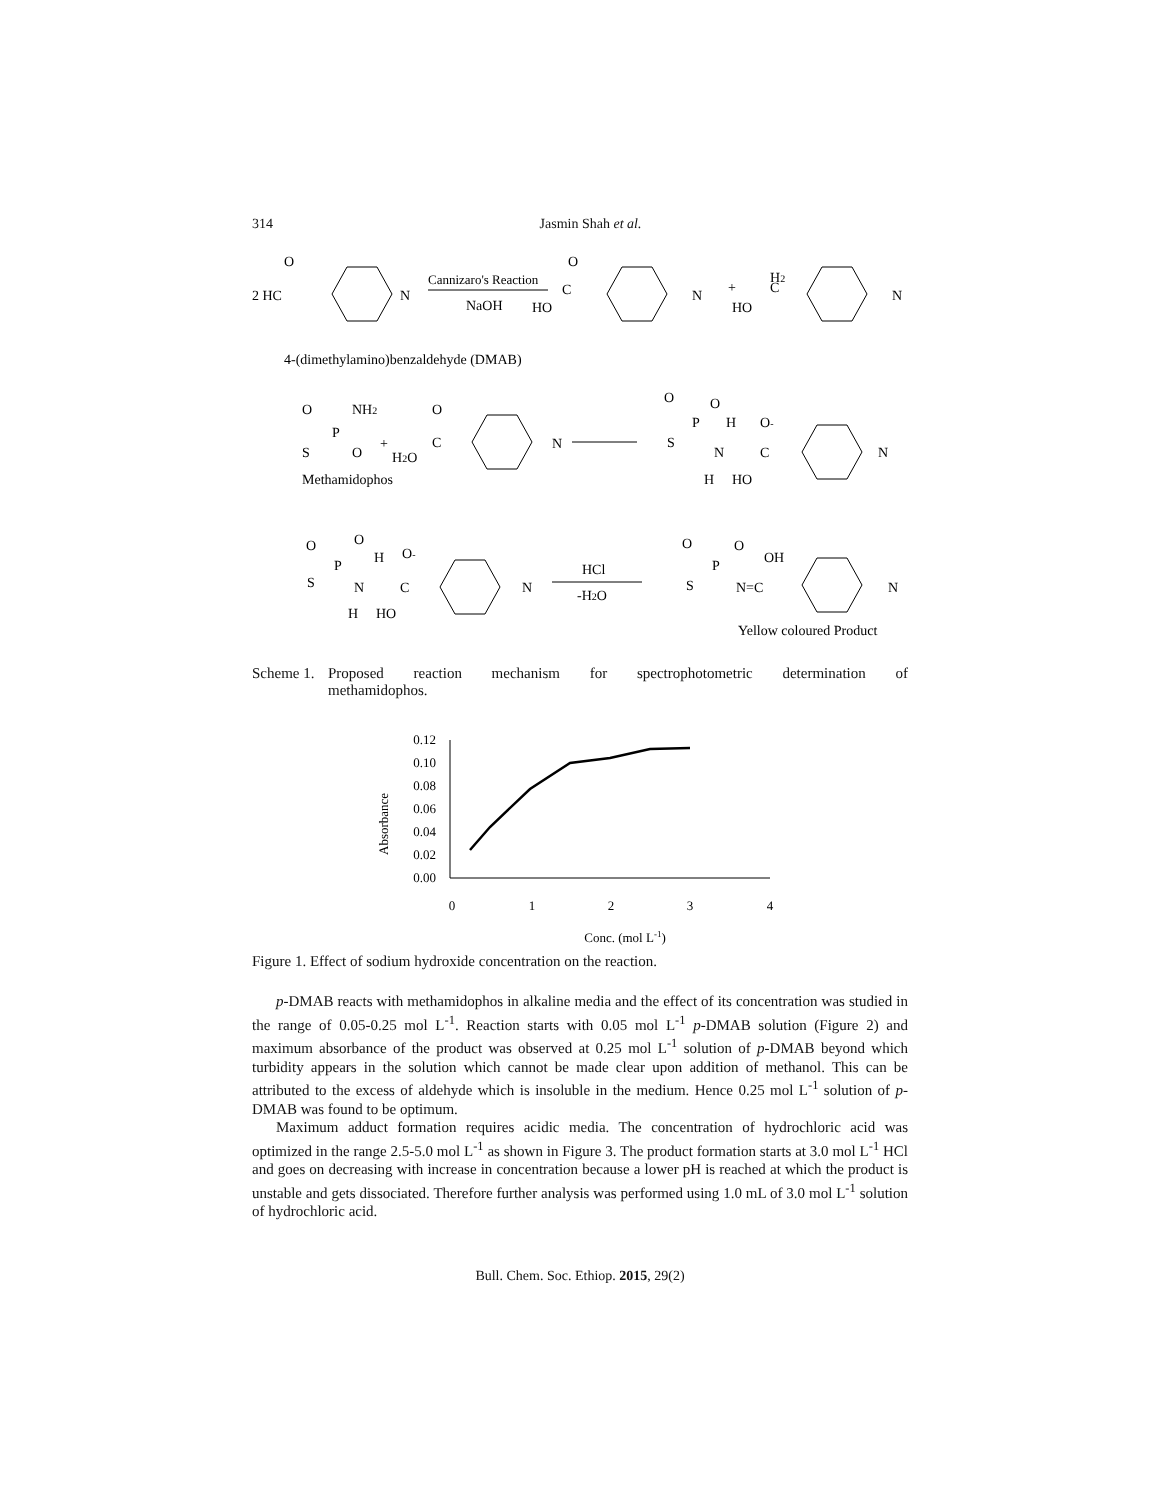314
Jasmin Shah et al.
2 HC
O
N
Cannizaro's Reaction
NaOH
HO
C
O
N
+
HO
C
H2
N
4-(dimethylamino)benzaldehyde (DMAB)
O
NH2
P
S
O
+
H2O
C
O
N
Methamidophos
O
O
P
S
H
O-
N
C
H
HO
N
O
O
P
H
O-
S
N
C
H
HO
N
HCl
-H2O
O
O
P
S
N=C
OH
N
Yellow coloured Product
Scheme 1. Proposed reaction mechanism for spectrophotometric determination of
methamidophos.
Absorbance
0.12
0.10
0.08
0.06
0.04
0.02
0.00
0
1
2
3
4
Conc. (mol L-1)
Figure 1. Effect of sodium hydroxide concentration on the reaction.
p-DMAB reacts with methamidophos in alkaline media and the effect of its concentration was studied in the range of 0.05-0.25 mol L<sup>-1</sup>. Reaction starts with 0.05 mol L<sup>-1</sup> p-DMAB solution (Figure 2) and maximum absorbance of the product was observed at 0.25 mol L<sup>-1</sup> solution of p-DMAB beyond which turbidity appears in the solution which cannot be made clear upon addition of methanol. This can be attributed to the excess of aldehyde which is insoluble in the medium. Hence 0.25 mol L<sup>-1</sup> solution of p-DMAB was found to be optimum.
Maximum adduct formation requires acidic media. The concentration of hydrochloric acid was optimized in the range 2.5-5.0 mol L<sup>-1</sup> as shown in Figure 3. The product formation starts at 3.0 mol L<sup>-1</sup> HCl and goes on decreasing with increase in concentration because a lower pH is reached at which the product is unstable and gets dissociated. Therefore further analysis was performed using 1.0 mL of 3.0 mol L<sup>-1</sup> solution of hydrochloric acid.
Bull. Chem. Soc. Ethiop. 2015, 29(2)